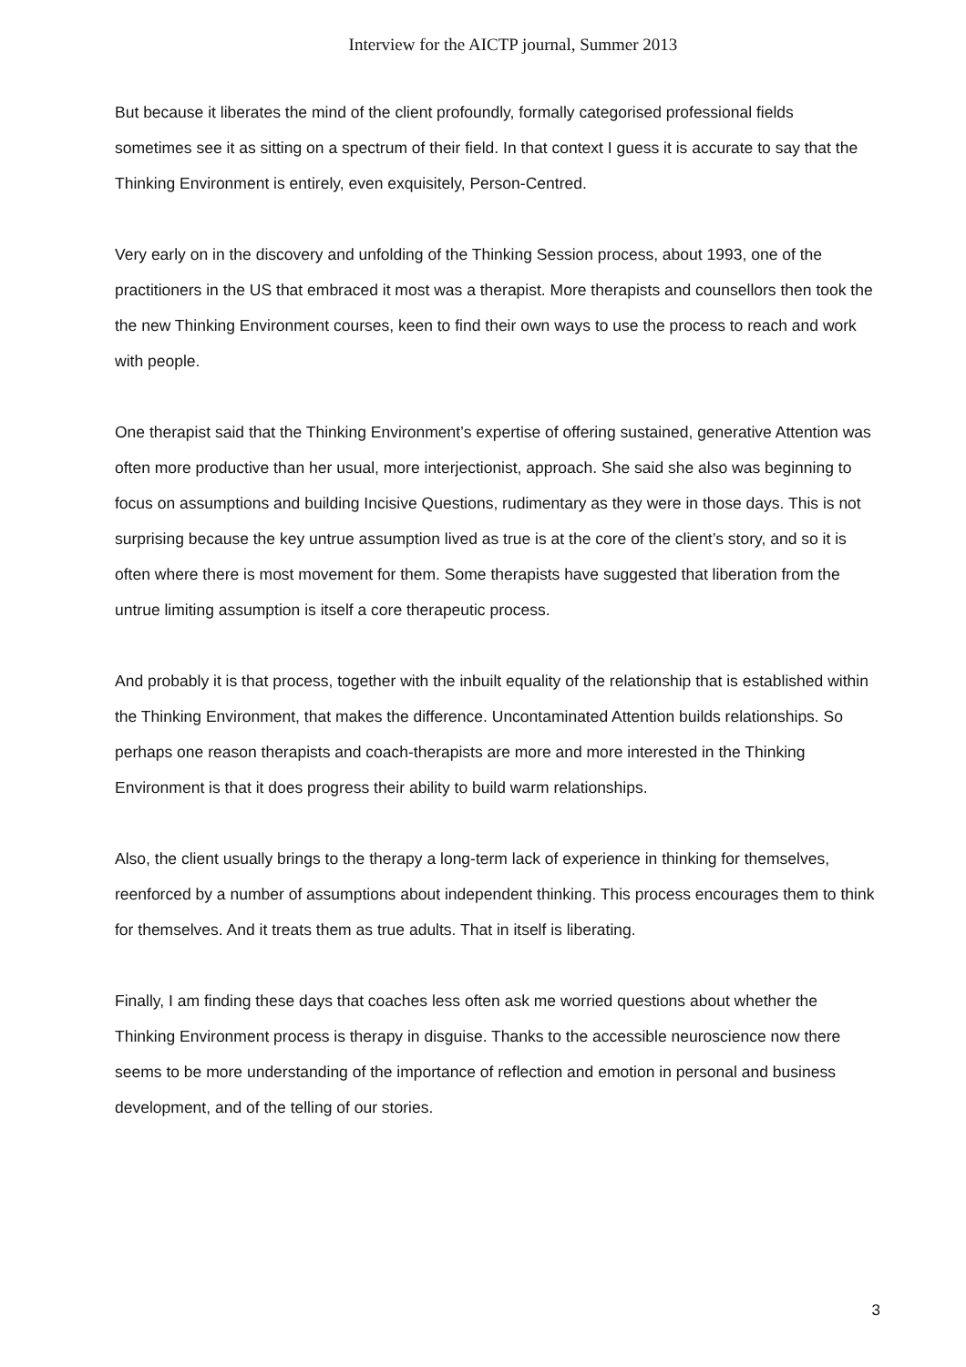Interview for the AICTP journal, Summer 2013
But because it liberates the mind of the client profoundly, formally categorised professional fields sometimes see it as sitting on a spectrum of their field. In that context I guess it is accurate to say that the Thinking Environment is entirely, even exquisitely, Person-Centred.
Very early on in the discovery and unfolding of the Thinking Session process, about 1993, one of the practitioners in the US that embraced it most was a therapist. More therapists and counsellors then took the the new Thinking Environment courses, keen to find their own ways to use the process to reach and work with people.
One therapist said that the Thinking Environment’s expertise of offering sustained, generative Attention was often more productive than her usual, more interjectionist, approach. She said she also was beginning to focus on assumptions and building Incisive Questions, rudimentary as they were in those days. This is not surprising because the key untrue assumption lived as true is at the core of the client’s story, and so it is often where there is most movement for them. Some therapists have suggested that liberation from the untrue limiting assumption is itself a core therapeutic process.
And probably it is that process, together with the inbuilt equality of the relationship that is established within the Thinking Environment, that makes the difference. Uncontaminated Attention builds relationships. So perhaps one reason therapists and coach-therapists are more and more interested in the Thinking Environment is that it does progress their ability to build warm relationships.
Also, the client usually brings to the therapy a long-term lack of experience in thinking for themselves, reenforced by a number of assumptions about independent thinking. This process encourages them to think for themselves. And it treats them as true adults. That in itself is liberating.
Finally, I am finding these days that coaches less often ask me worried questions about whether the Thinking Environment process is therapy in disguise. Thanks to the accessible neuroscience now there seems to be more understanding of the importance of reflection and emotion in personal and business development, and of the telling of our stories.
3